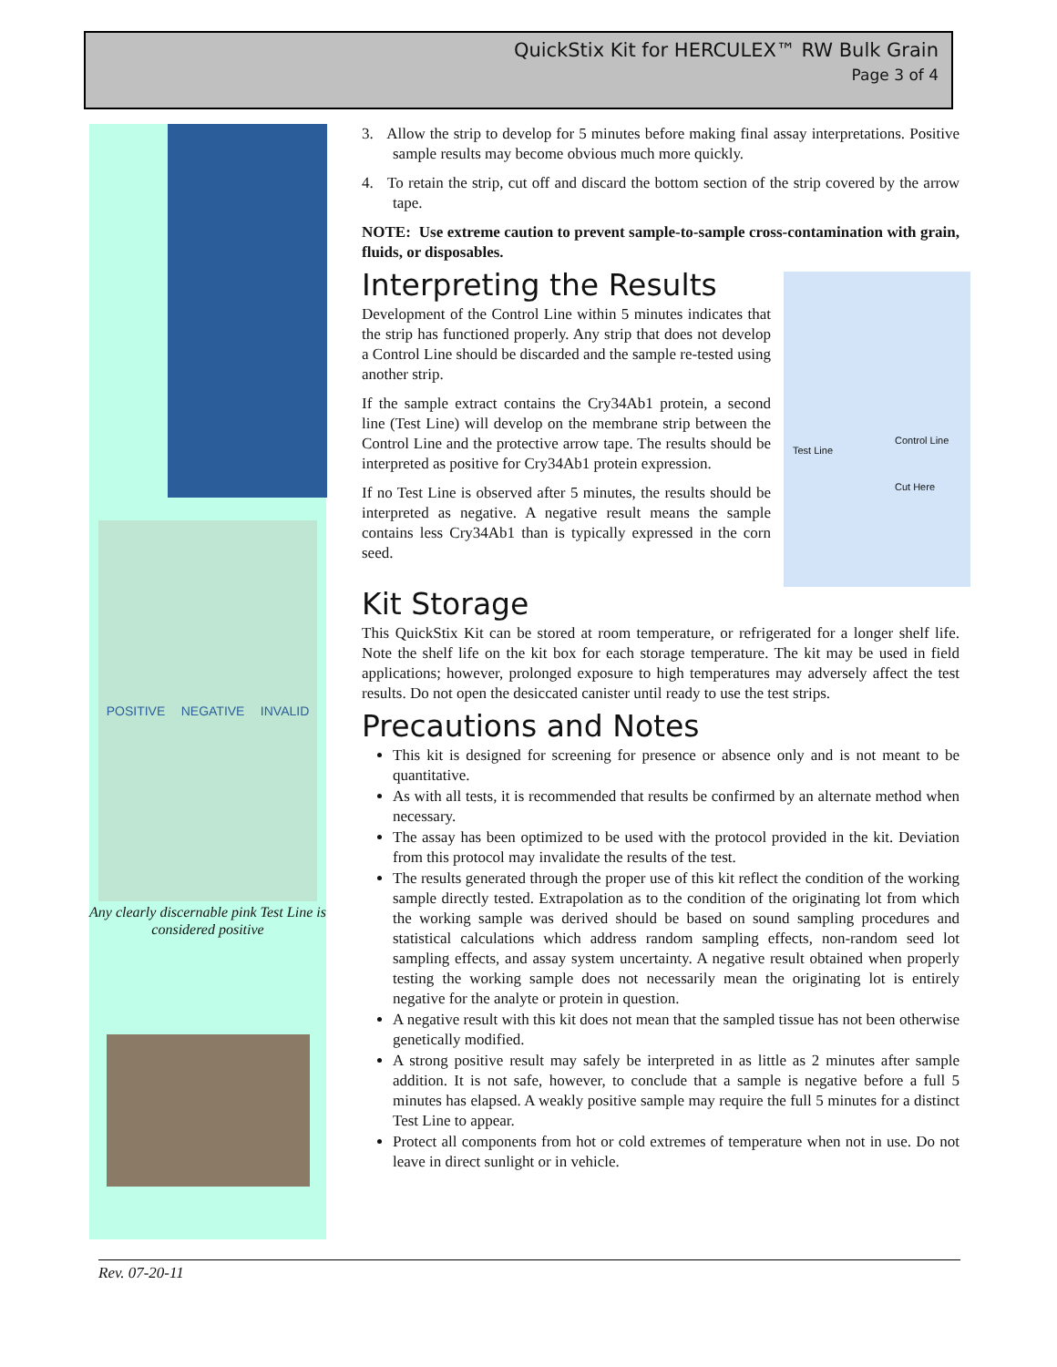QuickStix Kit for HERCULEX™ RW Bulk Grain
Page 3 of 4
POSITIVE NEGATIVE INVALID
Any clearly discernable pink Test Line is considered positive
3. Allow the strip to develop for 5 minutes before making final assay interpretations. Positive sample results may become obvious much more quickly.
4. To retain the strip, cut off and discard the bottom section of the strip covered by the arrow tape.
NOTE: Use extreme caution to prevent sample-to-sample cross-contamination with grain, fluids, or disposables.
Test Line
Control Line
Cut Here
Interpreting the Results
Development of the Control Line within 5 minutes indicates that the strip has functioned properly. Any strip that does not develop a Control Line should be discarded and the sample re-tested using another strip.
If the sample extract contains the Cry34Ab1 protein, a second line (Test Line) will develop on the membrane strip between the Control Line and the protective arrow tape. The results should be interpreted as positive for Cry34Ab1 protein expression.
If no Test Line is observed after 5 minutes, the results should be interpreted as negative. A negative result means the sample contains less Cry34Ab1 than is typically expressed in the corn seed.
Kit Storage
This QuickStix Kit can be stored at room temperature, or refrigerated for a longer shelf life. Note the shelf life on the kit box for each storage temperature. The kit may be used in field applications; however, prolonged exposure to high temperatures may adversely affect the test results. Do not open the desiccated canister until ready to use the test strips.
Precautions and Notes
This kit is designed for screening for presence or absence only and is not meant to be quantitative.
As with all tests, it is recommended that results be confirmed by an alternate method when necessary.
The assay has been optimized to be used with the protocol provided in the kit. Deviation from this protocol may invalidate the results of the test.
The results generated through the proper use of this kit reflect the condition of the working sample directly tested. Extrapolation as to the condition of the originating lot from which the working sample was derived should be based on sound sampling procedures and statistical calculations which address random sampling effects, non-random seed lot sampling effects, and assay system uncertainty. A negative result obtained when properly testing the working sample does not necessarily mean the originating lot is entirely negative for the analyte or protein in question.
A negative result with this kit does not mean that the sampled tissue has not been otherwise genetically modified.
A strong positive result may safely be interpreted in as little as 2 minutes after sample addition. It is not safe, however, to conclude that a sample is negative before a full 5 minutes has elapsed. A weakly positive sample may require the full 5 minutes for a distinct Test Line to appear.
Protect all components from hot or cold extremes of temperature when not in use. Do not leave in direct sunlight or in vehicle.
Rev. 07-20-11